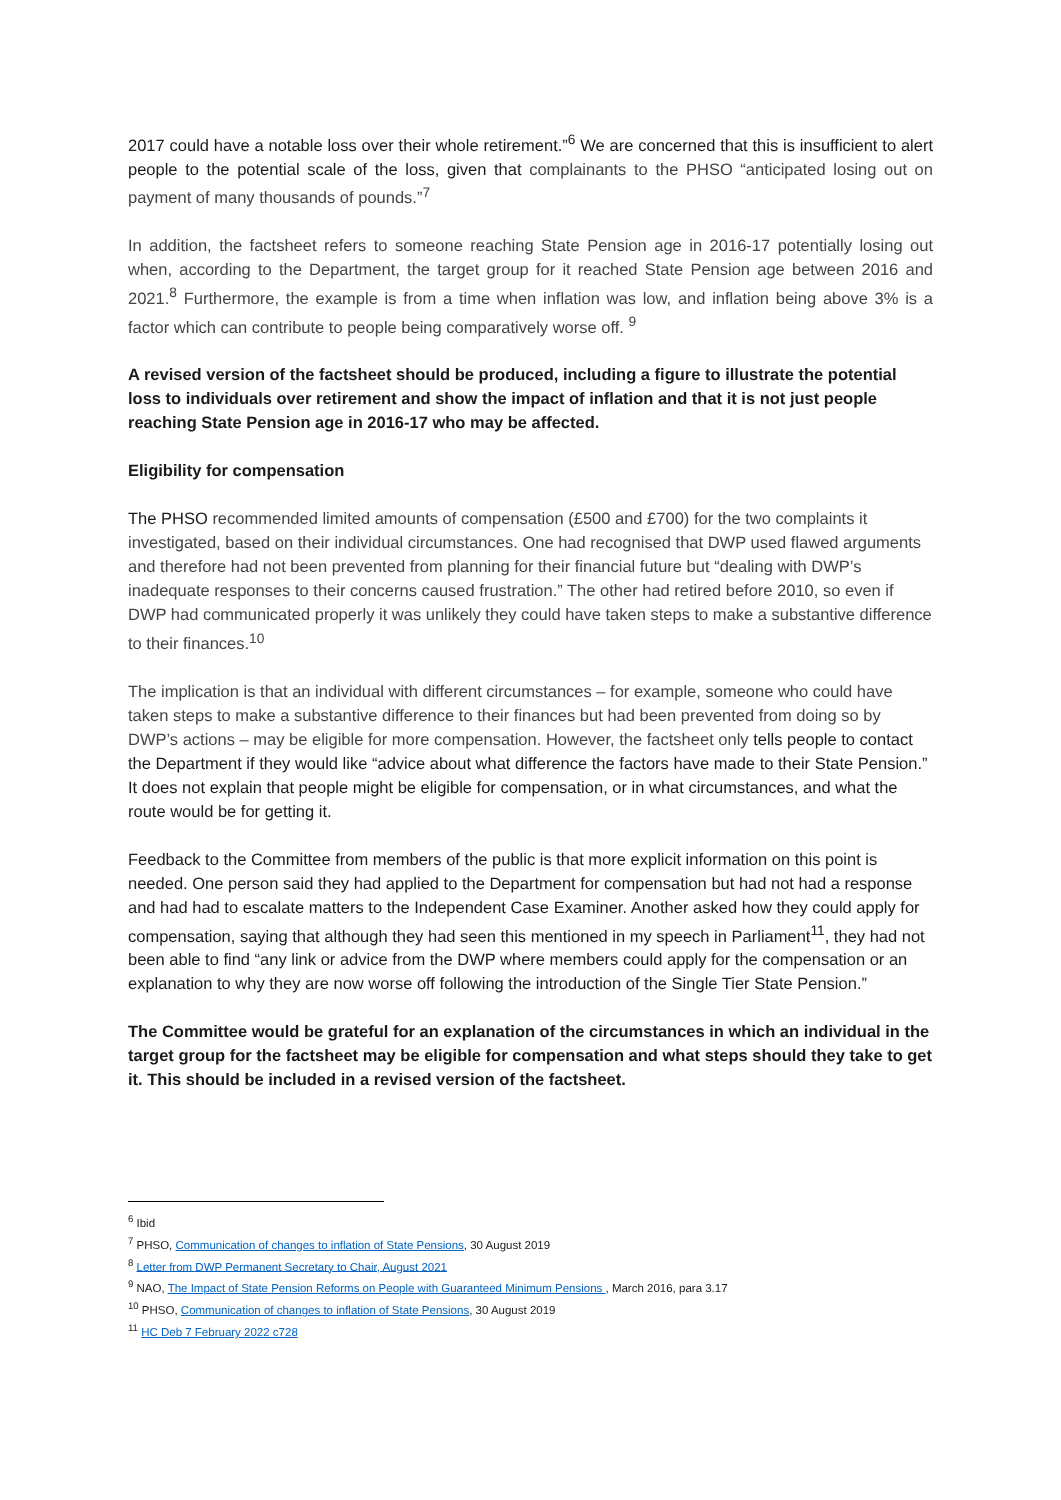2017 could have a notable loss over their whole retirement.”<sup>6</sup> We are concerned that this is insufficient to alert people to the potential scale of the loss, given that complainants to the PHSO “anticipated losing out on payment of many thousands of pounds.”<sup>7</sup>
In addition, the factsheet refers to someone reaching State Pension age in 2016-17 potentially losing out when, according to the Department, the target group for it reached State Pension age between 2016 and 2021.<sup>8</sup> Furthermore, the example is from a time when inflation was low, and inflation being above 3% is a factor which can contribute to people being comparatively worse off. <sup>9</sup>
A revised version of the factsheet should be produced, including a figure to illustrate the potential loss to individuals over retirement and show the impact of inflation and that it is not just people reaching State Pension age in 2016-17 who may be affected.
Eligibility for compensation
The PHSO recommended limited amounts of compensation (£500 and £700) for the two complaints it investigated, based on their individual circumstances. One had recognised that DWP used flawed arguments and therefore had not been prevented from planning for their financial future but “dealing with DWP’s inadequate responses to their concerns caused frustration.” The other had retired before 2010, so even if DWP had communicated properly it was unlikely they could have taken steps to make a substantive difference to their finances.<sup>10</sup>
The implication is that an individual with different circumstances – for example, someone who could have taken steps to make a substantive difference to their finances but had been prevented from doing so by DWP’s actions – may be eligible for more compensation. However, the factsheet only tells people to contact the Department if they would like “advice about what difference the factors have made to their State Pension.” It does not explain that people might be eligible for compensation, or in what circumstances, and what the route would be for getting it.
Feedback to the Committee from members of the public is that more explicit information on this point is needed. One person said they had applied to the Department for compensation but had not had a response and had had to escalate matters to the Independent Case Examiner. Another asked how they could apply for compensation, saying that although they had seen this mentioned in my speech in Parliament<sup>11</sup>, they had not been able to find “any link or advice from the DWP where members could apply for the compensation or an explanation to why they are now worse off following the introduction of the Single Tier State Pension.”
The Committee would be grateful for an explanation of the circumstances in which an individual in the target group for the factsheet may be eligible for compensation and what steps should they take to get it. This should be included in a revised version of the factsheet.
<sup>6</sup> Ibid
<sup>7</sup> PHSO, Communication of changes to inflation of State Pensions, 30 August 2019
<sup>8</sup> Letter from DWP Permanent Secretary to Chair, August 2021
<sup>9</sup> NAO, The Impact of State Pension Reforms on People with Guaranteed Minimum Pensions , March 2016, para 3.17
<sup>10</sup> PHSO, Communication of changes to inflation of State Pensions, 30 August 2019
<sup>11</sup> HC Deb 7 February 2022 c728